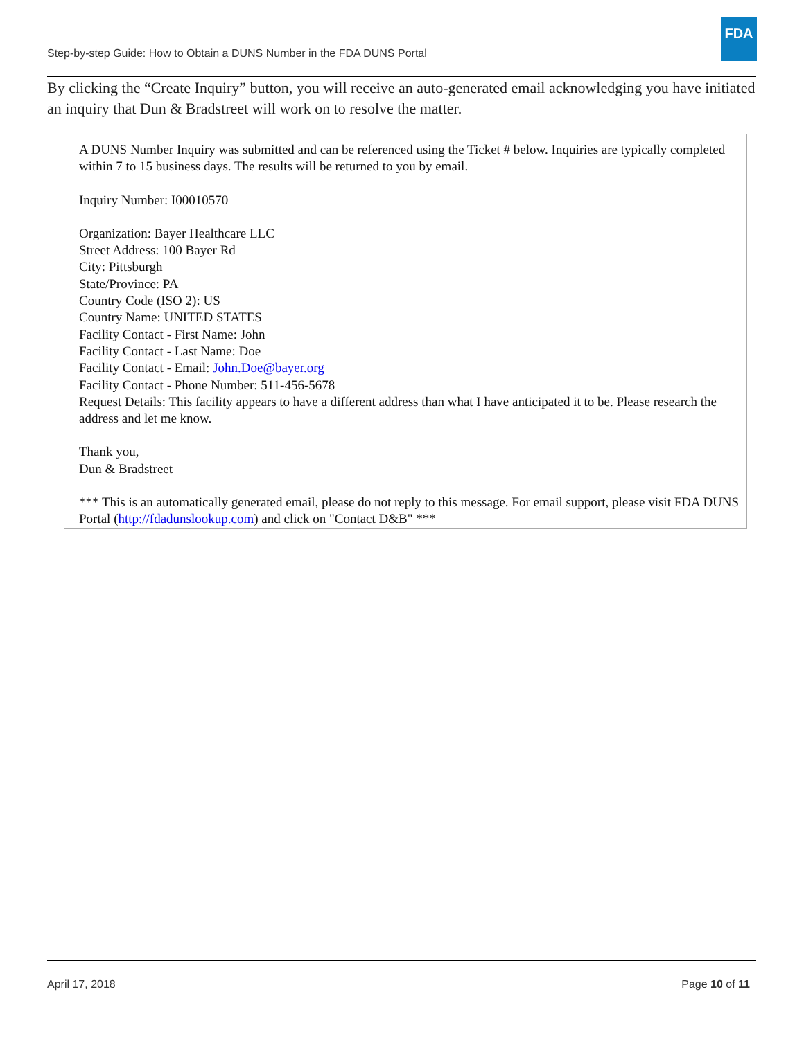Step-by-step Guide: How to Obtain a DUNS Number in the FDA DUNS Portal
FDA
By clicking the “Create Inquiry” button, you will receive an auto-generated email acknowledging you have initiated an inquiry that Dun & Bradstreet will work on to resolve the matter.
A DUNS Number Inquiry was submitted and can be referenced using the Ticket # below. Inquiries are typically completed within 7 to 15 business days. The results will be returned to you by email.
Inquiry Number: I00010570
Organization: Bayer Healthcare LLC
Street Address: 100 Bayer Rd
City: Pittsburgh
State/Province: PA
Country Code (ISO 2): US
Country Name: UNITED STATES
Facility Contact - First Name: John
Facility Contact - Last Name: Doe
Facility Contact - Email: John.Doe@bayer.org
Facility Contact - Phone Number: 511-456-5678
Request Details: This facility appears to have a different address than what I have anticipated it to be. Please research the address and let me know.
Thank you,
Dun & Bradstreet
*** This is an automatically generated email, please do not reply to this message. For email support, please visit FDA DUNS Portal (http://fdadunslookup.com) and click on "Contact D&B" ***
April 17, 2018 Page 10 of 11